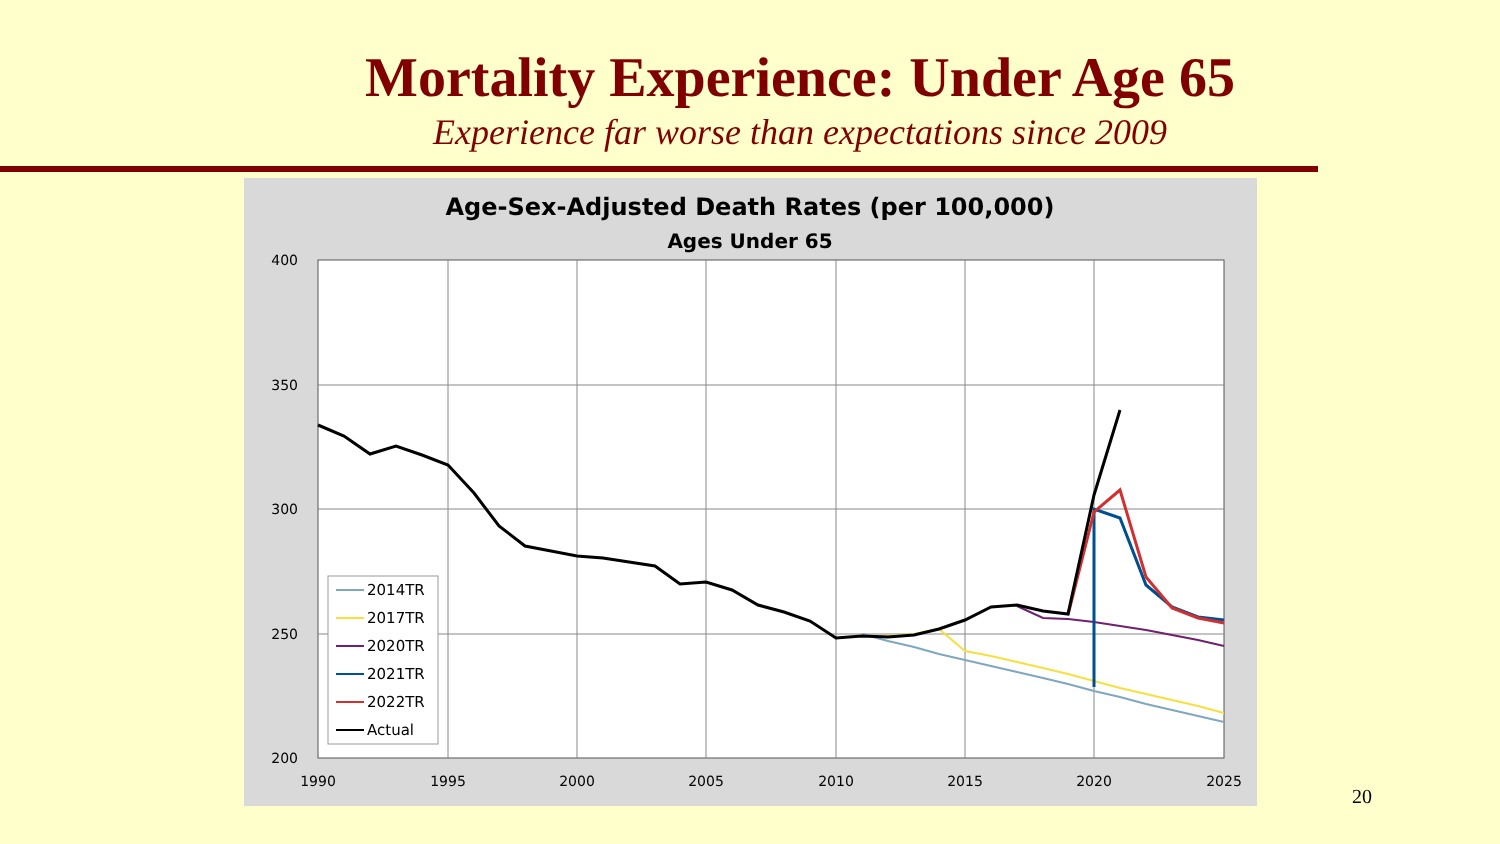Mortality Experience: Under Age 65
Experience far worse than expectations since 2009
Age-Sex-Adjusted Death Rates (per 100,000)
Ages Under 65
400
350
300
250
200
1990
1995
2000
2005
2010
2015
2020
2025
2014TR
2017TR
2020TR
2021TR
2022TR
Actual
20